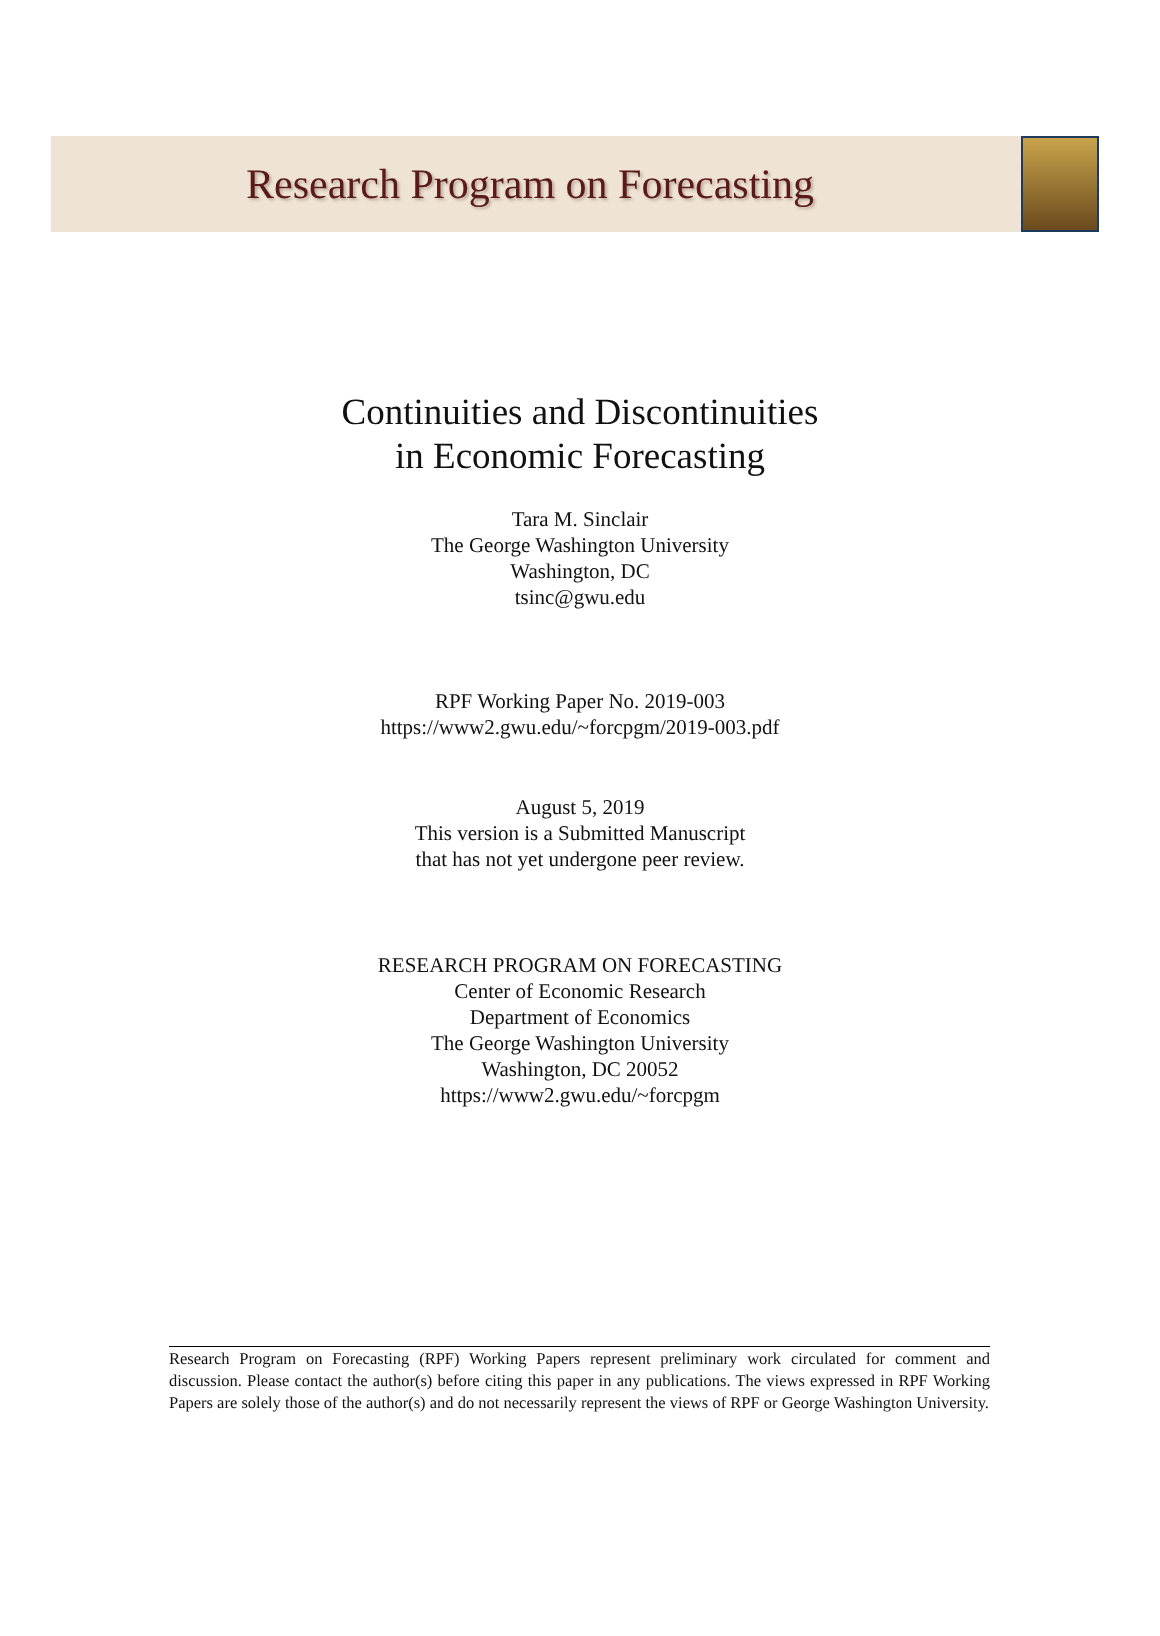Research Program on Forecasting
Continuities and Discontinuities
in Economic Forecasting
Tara M. Sinclair
The George Washington University
Washington, DC
tsinc@gwu.edu
RPF Working Paper No. 2019-003
https://www2.gwu.edu/~forcpgm/2019-003.pdf
August 5, 2019
This version is a Submitted Manuscript
that has not yet undergone peer review.
RESEARCH PROGRAM ON FORECASTING
Center of Economic Research
Department of Economics
The George Washington University
Washington, DC 20052
https://www2.gwu.edu/~forcpgm
Research Program on Forecasting (RPF) Working Papers represent preliminary work circulated for comment and discussion. Please contact the author(s) before citing this paper in any publications. The views expressed in RPF Working Papers are solely those of the author(s) and do not necessarily represent the views of RPF or George Washington University.